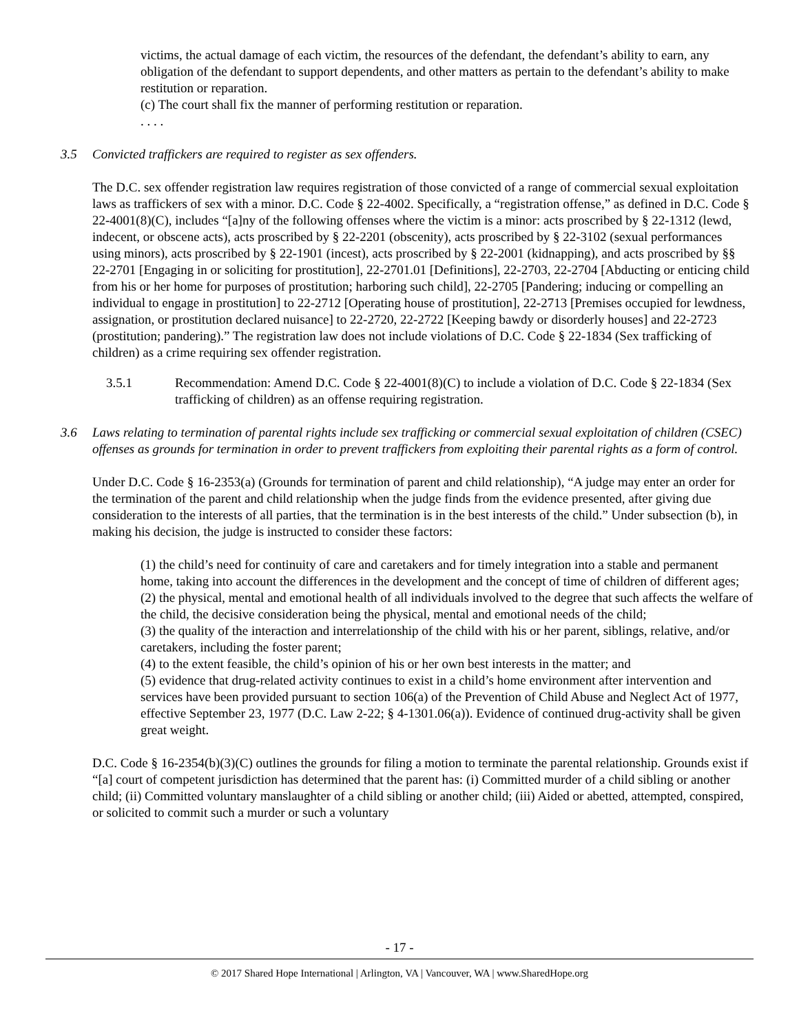victims, the actual damage of each victim, the resources of the defendant, the defendant’s ability to earn, any obligation of the defendant to support dependents, and other matters as pertain to the defendant’s ability to make restitution or reparation.
(c) The court shall fix the manner of performing restitution or reparation.
. . . .
3.5 Convicted traffickers are required to register as sex offenders.
The D.C. sex offender registration law requires registration of those convicted of a range of commercial sexual exploitation laws as traffickers of sex with a minor. D.C. Code § 22-4002. Specifically, a “registration offense,” as defined in D.C. Code § 22-4001(8)(C), includes “[a]ny of the following offenses where the victim is a minor: acts proscribed by § 22-1312 (lewd, indecent, or obscene acts), acts proscribed by § 22-2201 (obscenity), acts proscribed by § 22-3102 (sexual performances using minors), acts proscribed by § 22-1901 (incest), acts proscribed by § 22-2001 (kidnapping), and acts proscribed by §§ 22-2701 [Engaging in or soliciting for prostitution], 22-2701.01 [Definitions], 22-2703, 22-2704 [Abducting or enticing child from his or her home for purposes of prostitution; harboring such child], 22-2705 [Pandering; inducing or compelling an individual to engage in prostitution] to 22-2712 [Operating house of prostitution], 22-2713 [Premises occupied for lewdness, assignation, or prostitution declared nuisance] to 22-2720, 22-2722 [Keeping bawdy or disorderly houses] and 22-2723 (prostitution; pandering).” The registration law does not include violations of D.C. Code § 22-1834 (Sex trafficking of children) as a crime requiring sex offender registration.
3.5.1 Recommendation: Amend D.C. Code § 22-4001(8)(C) to include a violation of D.C. Code § 22-1834 (Sex trafficking of children) as an offense requiring registration.
3.6 Laws relating to termination of parental rights include sex trafficking or commercial sexual exploitation of children (CSEC) offenses as grounds for termination in order to prevent traffickers from exploiting their parental rights as a form of control.
Under D.C. Code § 16-2353(a) (Grounds for termination of parent and child relationship), “A judge may enter an order for the termination of the parent and child relationship when the judge finds from the evidence presented, after giving due consideration to the interests of all parties, that the termination is in the best interests of the child.” Under subsection (b), in making his decision, the judge is instructed to consider these factors:
(1) the child’s need for continuity of care and caretakers and for timely integration into a stable and permanent home, taking into account the differences in the development and the concept of time of children of different ages;
(2) the physical, mental and emotional health of all individuals involved to the degree that such affects the welfare of the child, the decisive consideration being the physical, mental and emotional needs of the child;
(3) the quality of the interaction and interrelationship of the child with his or her parent, siblings, relative, and/or caretakers, including the foster parent;
(4) to the extent feasible, the child’s opinion of his or her own best interests in the matter; and
(5) evidence that drug-related activity continues to exist in a child’s home environment after intervention and services have been provided pursuant to section 106(a) of the Prevention of Child Abuse and Neglect Act of 1977, effective September 23, 1977 (D.C. Law 2-22; § 4-1301.06(a)). Evidence of continued drug-activity shall be given great weight.
D.C. Code § 16-2354(b)(3)(C) outlines the grounds for filing a motion to terminate the parental relationship. Grounds exist if “[a] court of competent jurisdiction has determined that the parent has: (i) Committed murder of a child sibling or another child; (ii) Committed voluntary manslaughter of a child sibling or another child; (iii) Aided or abetted, attempted, conspired, or solicited to commit such a murder or such a voluntary
- 17 -
© 2017 Shared Hope International | Arlington, VA | Vancouver, WA | www.SharedHope.org